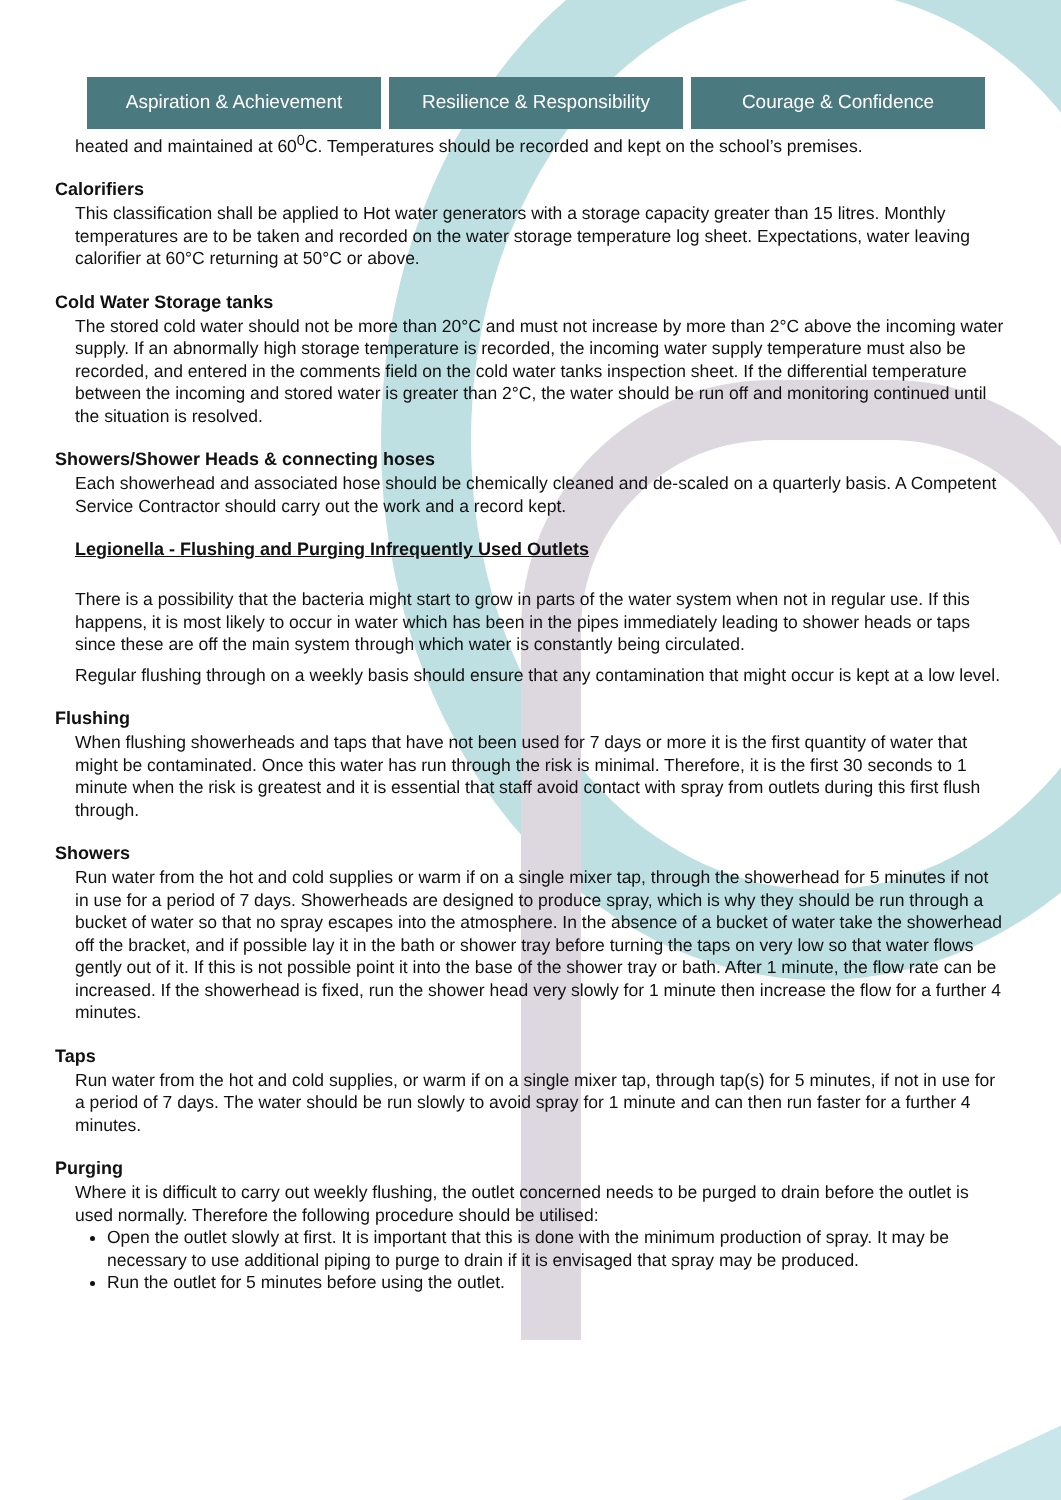Aspiration & Achievement Resilience & Responsibility
Courage & Confidence
heated and maintained at 60<sup>0</sup>C. Temperatures should be recorded and kept on the school’s premises.
Calorifiers
This classification shall be applied to Hot water generators with a storage capacity greater than 15 litres. Monthly temperatures are to be taken and recorded on the water storage temperature log sheet. Expectations, water leaving calorifier at 60°C returning at 50°C or above.
Cold Water Storage tanks
The stored cold water should not be more than 20°C and must not increase by more than 2°C above the incoming water supply. If an abnormally high storage temperature is recorded, the incoming water supply temperature must also be recorded, and entered in the comments field on the cold water tanks inspection sheet. If the differential temperature between the incoming and stored water is greater than 2°C, the water should be run off and monitoring continued until the situation is resolved.
Showers/Shower Heads & connecting hoses
Each showerhead and associated hose should be chemically cleaned and de-scaled on a quarterly basis. A Competent Service Contractor should carry out the work and a record kept.
Legionella - Flushing and Purging Infrequently Used Outlets
There is a possibility that the bacteria might start to grow in parts of the water system when not in regular use. If this happens, it is most likely to occur in water which has been in the pipes immediately leading to shower heads or taps since these are off the main system through which water is constantly being circulated.
Regular flushing through on a weekly basis should ensure that any contamination that might occur is kept at a low level.
Flushing
When flushing showerheads and taps that have not been used for 7 days or more it is the first quantity of water that might be contaminated. Once this water has run through the risk is minimal. Therefore, it is the first 30 seconds to 1 minute when the risk is greatest and it is essential that staff avoid contact with spray from outlets during this first flush through.
Showers
Run water from the hot and cold supplies or warm if on a single mixer tap, through the showerhead for 5 minutes if not in use for a period of 7 days. Showerheads are designed to produce spray, which is why they should be run through a bucket of water so that no spray escapes into the atmosphere. In the absence of a bucket of water take the showerhead off the bracket, and if possible lay it in the bath or shower tray before turning the taps on very low so that water flows gently out of it. If this is not possible point it into the base of the shower tray or bath. After 1 minute, the flow rate can be increased. If the showerhead is fixed, run the shower head very slowly for 1 minute then increase the flow for a further 4 minutes.
Taps
Run water from the hot and cold supplies, or warm if on a single mixer tap, through tap(s) for 5 minutes, if not in use for a period of 7 days. The water should be run slowly to avoid spray for 1 minute and can then run faster for a further 4 minutes.
Purging
Where it is difficult to carry out weekly flushing, the outlet concerned needs to be purged to drain before the outlet is used normally. Therefore the following procedure should be utilised:
Open the outlet slowly at first. It is important that this is done with the minimum production of spray. It may be necessary to use additional piping to purge to drain if it is envisaged that spray may be produced.
Run the outlet for 5 minutes before using the outlet.